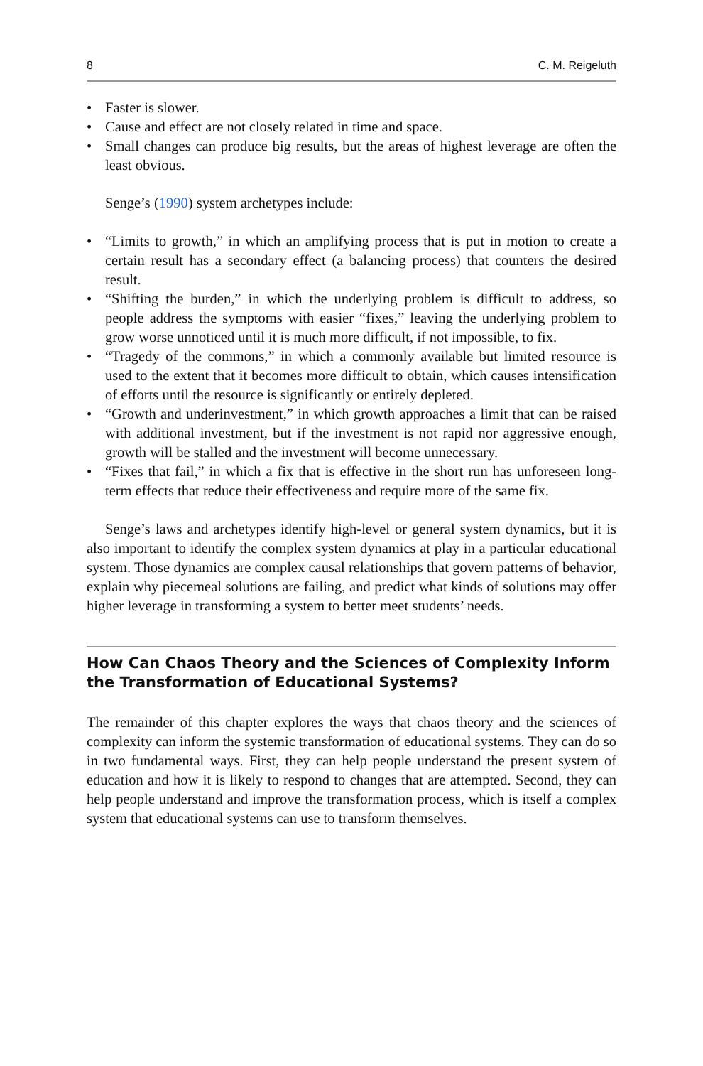8 C. M. Reigeluth
• Faster is slower.
• Cause and effect are not closely related in time and space.
• Small changes can produce big results, but the areas of highest leverage are often the least obvious.
Senge’s (1990) system archetypes include:
• “Limits to growth,” in which an amplifying process that is put in motion to create a certain result has a secondary effect (a balancing process) that counters the desired result.
• “Shifting the burden,” in which the underlying problem is difficult to address, so people address the symptoms with easier “fixes,” leaving the underlying problem to grow worse unnoticed until it is much more difficult, if not impossible, to fix.
• “Tragedy of the commons,” in which a commonly available but limited resource is used to the extent that it becomes more difficult to obtain, which causes intensification of efforts until the resource is significantly or entirely depleted.
• “Growth and underinvestment,” in which growth approaches a limit that can be raised with additional investment, but if the investment is not rapid nor aggressive enough, growth will be stalled and the investment will become unnecessary.
• “Fixes that fail,” in which a fix that is effective in the short run has unforeseen long-term effects that reduce their effectiveness and require more of the same fix.
Senge’s laws and archetypes identify high-level or general system dynamics, but it is also important to identify the complex system dynamics at play in a particular educational system. Those dynamics are complex causal relationships that govern patterns of behavior, explain why piecemeal solutions are failing, and predict what kinds of solutions may offer higher leverage in transforming a system to better meet students’ needs.
How Can Chaos Theory and the Sciences of Complexity Inform the Transformation of Educational Systems?
The remainder of this chapter explores the ways that chaos theory and the sciences of complexity can inform the systemic transformation of educational systems. They can do so in two fundamental ways. First, they can help people understand the present system of education and how it is likely to respond to changes that are attempted. Second, they can help people understand and improve the transformation process, which is itself a complex system that educational systems can use to transform themselves.